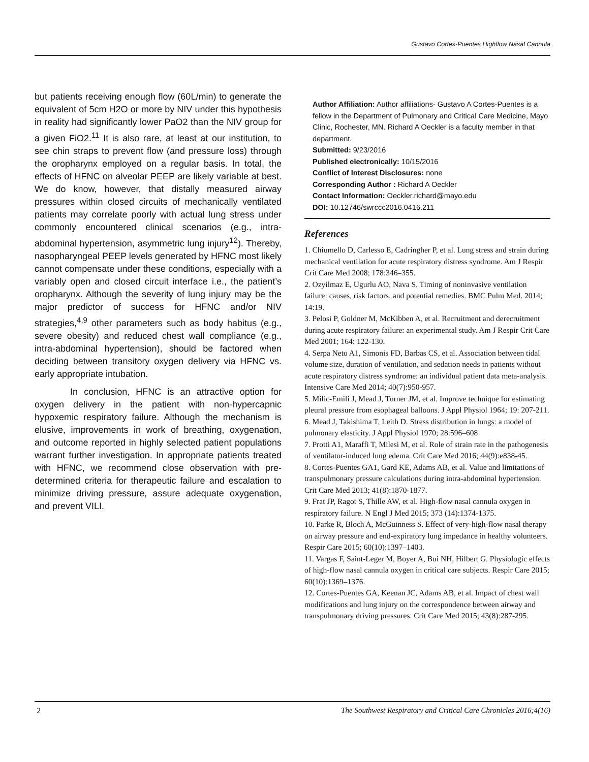Gustavo Cortes-Puentes Highflow Nasal Cannula
but patients receiving enough flow (60L/min) to generate the equivalent of 5cm H2O or more by NIV under this hypothesis in reality had significantly lower PaO2 than the NIV group for a given FiO2.<sup>11</sup> It is also rare, at least at our institution, to see chin straps to prevent flow (and pressure loss) through the oropharynx employed on a regular basis. In total, the effects of HFNC on alveolar PEEP are likely variable at best. We do know, however, that distally measured airway pressures within closed circuits of mechanically ventilated patients may correlate poorly with actual lung stress under commonly encountered clinical scenarios (e.g., intra-abdominal hypertension, asymmetric lung injury<sup>12</sup>). Thereby, nasopharyngeal PEEP levels generated by HFNC most likely cannot compensate under these conditions, especially with a variably open and closed circuit interface i.e., the patient’s oropharynx. Although the severity of lung injury may be the major predictor of success for HFNC and/or NIV strategies,<sup>4,9</sup> other parameters such as body habitus (e.g., severe obesity) and reduced chest wall compliance (e.g., intra-abdominal hypertension), should be factored when deciding between transitory oxygen delivery via HFNC vs. early appropriate intubation.
In conclusion, HFNC is an attractive option for oxygen delivery in the patient with non-hypercapnic hypoxemic respiratory failure. Although the mechanism is elusive, improvements in work of breathing, oxygenation, and outcome reported in highly selected patient populations warrant further investigation. In appropriate patients treated with HFNC, we recommend close observation with pre-determined criteria for therapeutic failure and escalation to minimize driving pressure, assure adequate oxygenation, and prevent VILI.
Author Affiliation: Author affiliations- Gustavo A Cortes-Puentes is a fellow in the Department of Pulmonary and Critical Care Medicine, Mayo Clinic, Rochester, MN. Richard A Oeckler is a faculty member in that department.
Submitted: 9/23/2016
Published electronically: 10/15/2016
Conflict of Interest Disclosures: none
Corresponding Author : Richard A Oeckler
Contact Information: Oeckler.richard@mayo.edu
DOI: 10.12746/swrccc2016.0416.211
References
1. Chiumello D, Carlesso E, Cadringher P, et al. Lung stress and strain during mechanical ventilation for acute respiratory distress syndrome. Am J Respir Crit Care Med 2008; 178:346–355.
2. Ozyilmaz E, Ugurlu AO, Nava S. Timing of noninvasive ventilation failure: causes, risk factors, and potential remedies. BMC Pulm Med. 2014; 14:19.
3. Pelosi P, Goldner M, McKibben A, et al. Recruitment and derecruitment during acute respiratory failure: an experimental study. Am J Respir Crit Care Med 2001; 164: 122-130.
4. Serpa Neto A1, Simonis FD, Barbas CS, et al. Association between tidal volume size, duration of ventilation, and sedation needs in patients without acute respiratory distress syndrome: an individual patient data meta-analysis. Intensive Care Med 2014; 40(7):950-957.
5. Milic-Emili J, Mead J, Turner JM, et al. Improve technique for estimating pleural pressure from esophageal balloons. J Appl Physiol 1964; 19: 207-211.
6. Mead J, Takishima T, Leith D. Stress distribution in lungs: a model of pulmonary elasticity. J Appl Physiol 1970; 28:596–608
7. Protti A1, Maraffi T, Milesi M, et al. Role of strain rate in the pathogenesis of ventilator-induced lung edema. Crit Care Med 2016; 44(9):e838-45.
8. Cortes-Puentes GA1, Gard KE, Adams AB, et al. Value and limitations of transpulmonary pressure calculations during intra-abdominal hypertension. Crit Care Med 2013; 41(8):1870-1877.
9. Frat JP, Ragot S, Thille AW, et al. High-flow nasal cannula oxygen in respiratory failure. N Engl J Med 2015; 373 (14):1374-1375.
10. Parke R, Bloch A, McGuinness S. Effect of very-high-flow nasal therapy on airway pressure and end-expiratory lung impedance in healthy volunteers. Respir Care 2015; 60(10):1397–1403.
11. Vargas F, Saint-Leger M, Boyer A, Bui NH, Hilbert G. Physiologic effects of high-flow nasal cannula oxygen in critical care subjects. Respir Care 2015; 60(10):1369–1376.
12. Cortes-Puentes GA, Keenan JC, Adams AB, et al. Impact of chest wall modifications and lung injury on the correspondence between airway and transpulmonary driving pressures. Crit Care Med 2015; 43(8):287-295.
2 The Southwest Respiratory and Critical Care Chronicles 2016;4(16)